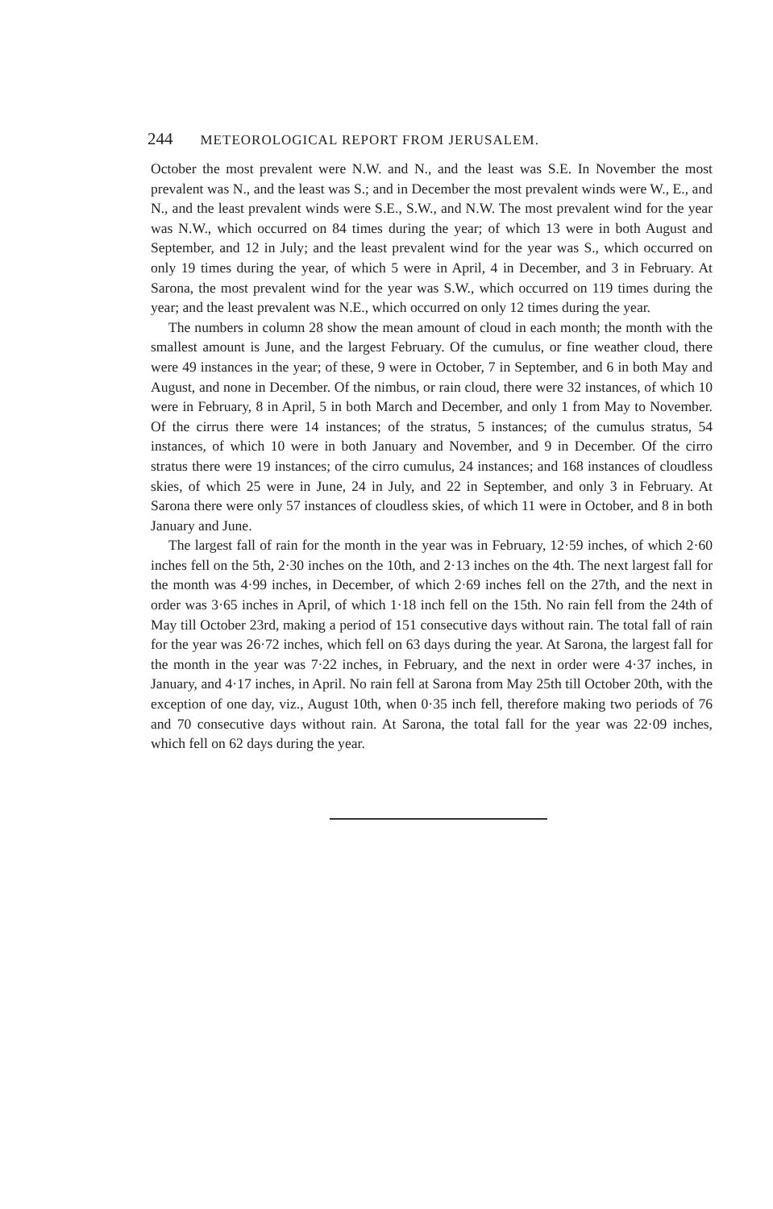244 METEOROLOGICAL REPORT FROM JERUSALEM.
October the most prevalent were N.W. and N., and the least was S.E. In November the most prevalent was N., and the least was S.; and in December the most prevalent winds were W., E., and N., and the least prevalent winds were S.E., S.W., and N.W. The most prevalent wind for the year was N.W., which occurred on 84 times during the year; of which 13 were in both August and September, and 12 in July; and the least prevalent wind for the year was S., which occurred on only 19 times during the year, of which 5 were in April, 4 in December, and 3 in February. At Sarona, the most prevalent wind for the year was S.W., which occurred on 119 times during the year; and the least prevalent was N.E., which occurred on only 12 times during the year.
The numbers in column 28 show the mean amount of cloud in each month; the month with the smallest amount is June, and the largest February. Of the cumulus, or fine weather cloud, there were 49 instances in the year; of these, 9 were in October, 7 in September, and 6 in both May and August, and none in December. Of the nimbus, or rain cloud, there were 32 instances, of which 10 were in February, 8 in April, 5 in both March and December, and only 1 from May to November. Of the cirrus there were 14 instances; of the stratus, 5 instances; of the cumulus stratus, 54 instances, of which 10 were in both January and November, and 9 in December. Of the cirro stratus there were 19 instances; of the cirro cumulus, 24 instances; and 168 instances of cloudless skies, of which 25 were in June, 24 in July, and 22 in September, and only 3 in February. At Sarona there were only 57 instances of cloudless skies, of which 11 were in October, and 8 in both January and June.
The largest fall of rain for the month in the year was in February, 12·59 inches, of which 2·60 inches fell on the 5th, 2·30 inches on the 10th, and 2·13 inches on the 4th. The next largest fall for the month was 4·99 inches, in December, of which 2·69 inches fell on the 27th, and the next in order was 3·65 inches in April, of which 1·18 inch fell on the 15th. No rain fell from the 24th of May till October 23rd, making a period of 151 consecutive days without rain. The total fall of rain for the year was 26·72 inches, which fell on 63 days during the year. At Sarona, the largest fall for the month in the year was 7·22 inches, in February, and the next in order were 4·37 inches, in January, and 4·17 inches, in April. No rain fell at Sarona from May 25th till October 20th, with the exception of one day, viz., August 10th, when 0·35 inch fell, therefore making two periods of 76 and 70 consecutive days without rain. At Sarona, the total fall for the year was 22·09 inches, which fell on 62 days during the year.